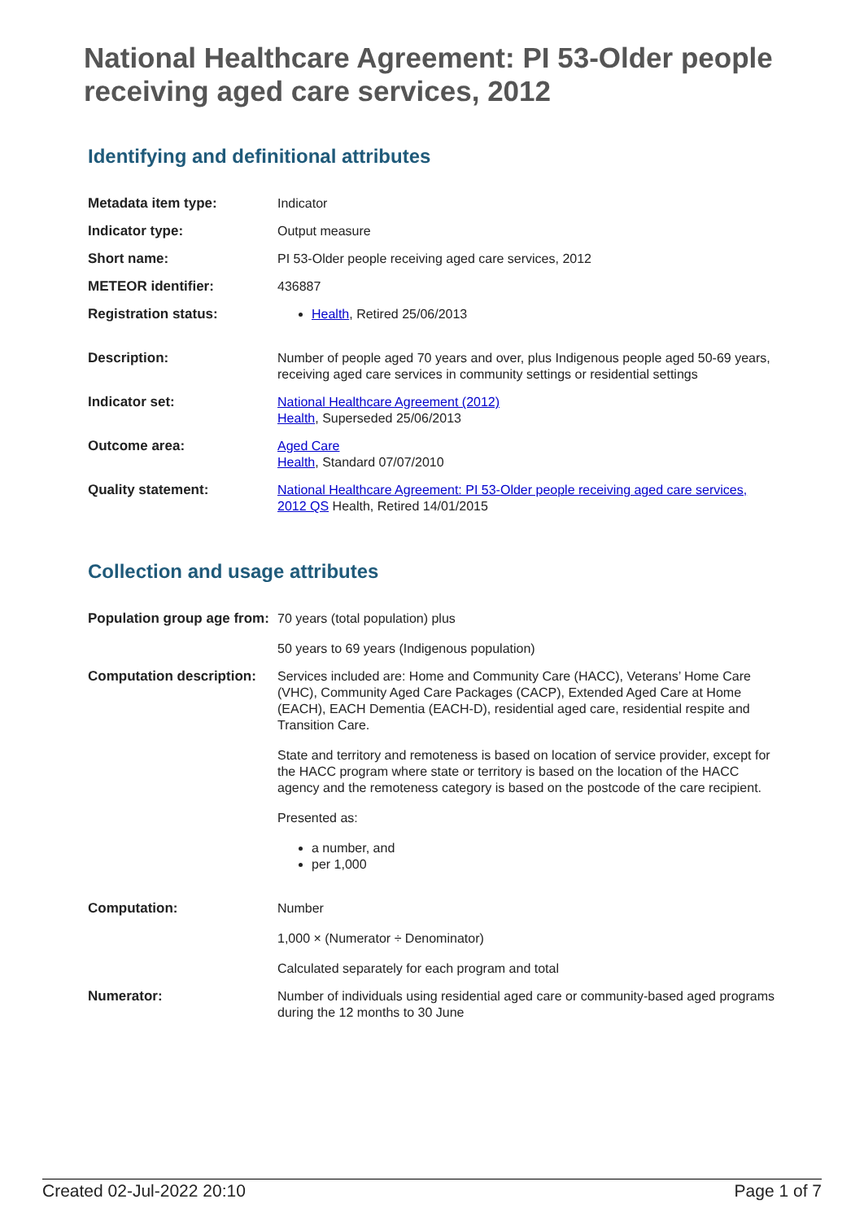National Healthcare Agreement: PI 53-Older people receiving aged care services, 2012
Identifying and definitional attributes
| Metadata item type: | Indicator |
| Indicator type: | Output measure |
| Short name: | PI 53-Older people receiving aged care services, 2012 |
| METEOR identifier: | 436887 |
| Registration status: | Health , Retired 25/06/2013 |
| Description: | Number of people aged 70 years and over, plus Indigenous people aged 50-69 years, receiving aged care services in community settings or residential settings |
| Indicator set: | National Healthcare Agreement (2012) Health , Superseded 25/06/2013 |
| Outcome area: | Aged Care Health , Standard 07/07/2010 |
| Quality statement: | National Healthcare Agreement: PI 53-Older people receiving aged care services, 2012 QS Health, Retired 14/01/2015 |
Collection and usage attributes
| Population group age from: | 70 years (total population) plus 50 years to 69 years (Indigenous population) |
| Computation description: | Services included are: Home and Community Care (HACC), Veterans’ Home Care (VHC), Community Aged Care Packages (CACP), Extended Aged Care at Home (EACH), EACH Dementia (EACH-D), residential aged care, residential respite and Transition Care. State and territory and remoteness is based on location of service provider, except for the HACC program where state or territory is based on the location of the HACC agency and the remoteness category is based on the postcode of the care recipient. Presented as: a number, and per 1,000 |
| Computation: | Number 1,000 × (Numerator ÷ Denominator) Calculated separately for each program and total |
| Numerator: | Number of individuals using residential aged care or community-based aged programs during the 12 months to 30 June |
Created 02-Jul-2022 20:10 Page 1 of 7